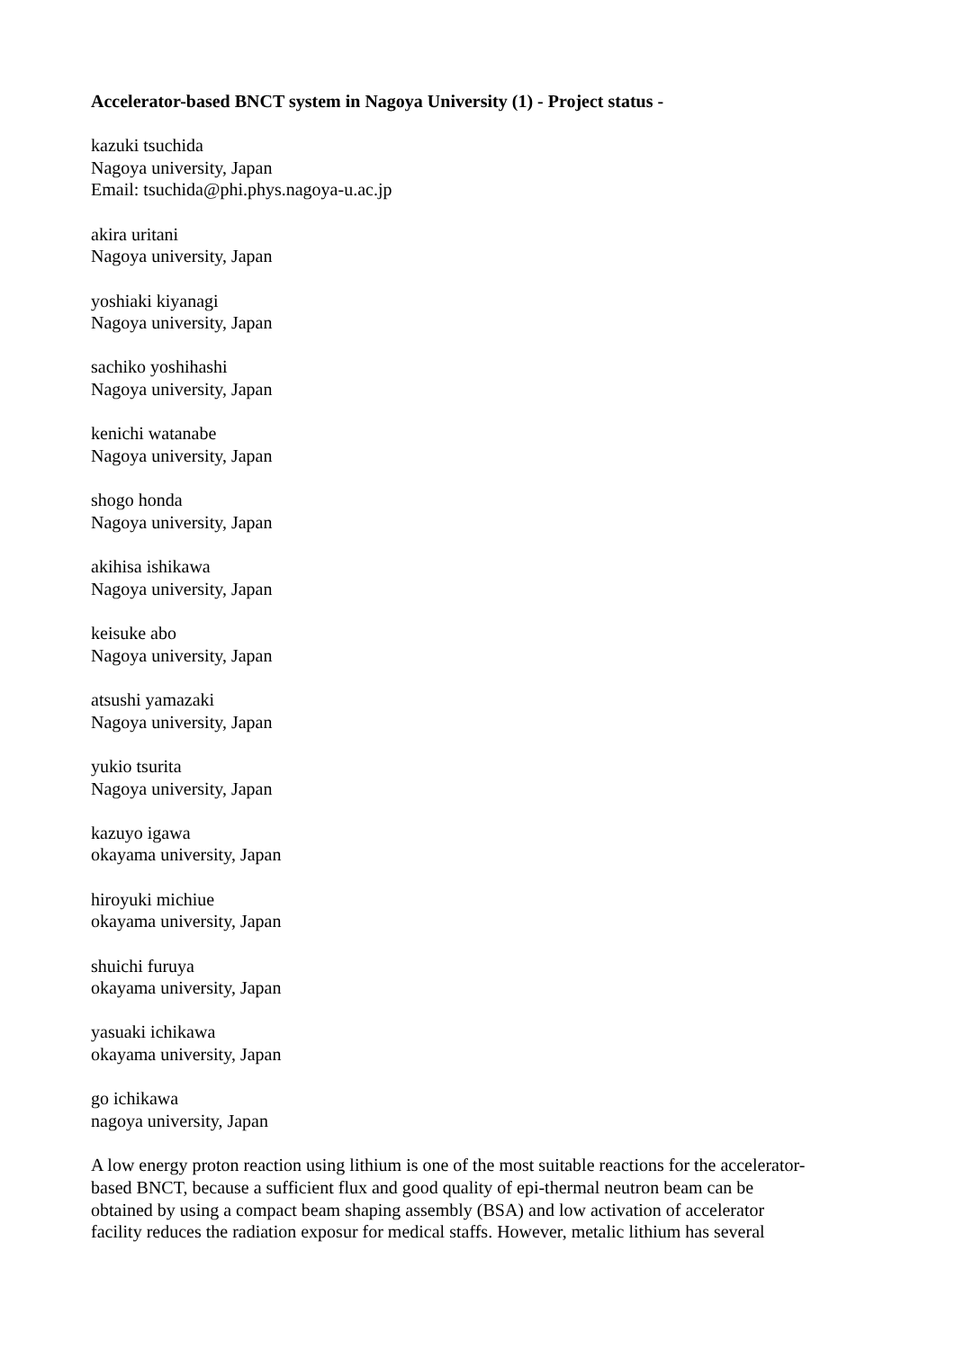Accelerator-based BNCT system in Nagoya University (1) - Project status -
kazuki tsuchida
Nagoya university, Japan
Email: tsuchida@phi.phys.nagoya-u.ac.jp
akira uritani
Nagoya university, Japan
yoshiaki kiyanagi
Nagoya university, Japan
sachiko yoshihashi
Nagoya university, Japan
kenichi watanabe
Nagoya university, Japan
shogo honda
Nagoya university, Japan
akihisa ishikawa
Nagoya university, Japan
keisuke abo
Nagoya university, Japan
atsushi yamazaki
Nagoya university, Japan
yukio tsurita
Nagoya university, Japan
kazuyo igawa
okayama university, Japan
hiroyuki michiue
okayama university, Japan
shuichi furuya
okayama university, Japan
yasuaki ichikawa
okayama university, Japan
go ichikawa
nagoya university, Japan
A low energy proton reaction using lithium is one of the most suitable reactions for the accelerator-
based BNCT, because a sufficient flux and good quality of epi-thermal neutron beam can be
obtained by using a compact beam shaping assembly (BSA) and low activation of accelerator
facility reduces the radiation exposur for medical staffs. However, metalic lithium has several